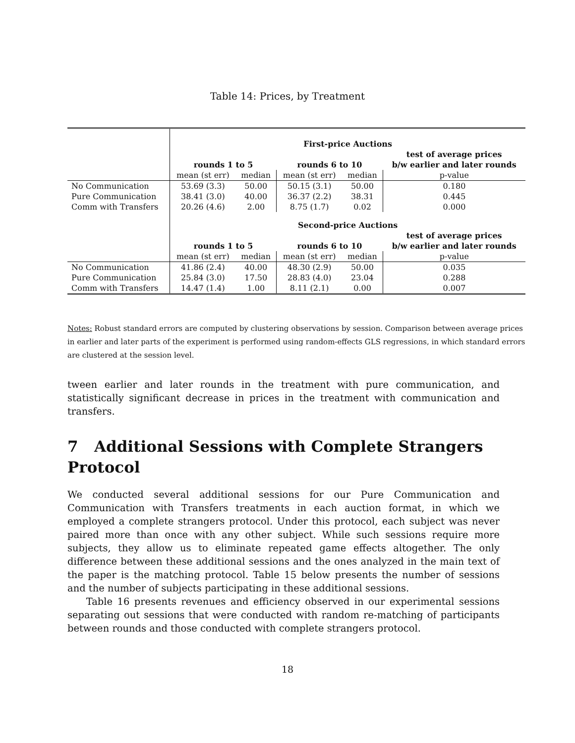Table 14: Prices, by Treatment
| | First-price Auctions | | | | |
| | | | | | test of average prices |
| | rounds 1 to 5 | | rounds 6 to 10 | | b/w earlier and later rounds |
| | mean (st err) | median | mean (st err) | median | p-value |
| No Communication | 53.69 (3.3) | 50.00 | 50.15 (3.1) | 50.00 | 0.180 |
| Pure Communication | 38.41 (3.0) | 40.00 | 36.37 (2.2) | 38.31 | 0.445 |
| Comm with Transfers | 20.26 (4.6) | 2.00 | 8.75 (1.7) | 0.02 | 0.000 |
| | Second-price Auctions | | | | |
| | | | | | test of average prices |
| | rounds 1 to 5 | | rounds 6 to 10 | | b/w earlier and later rounds |
| | mean (st err) | median | mean (st err) | median | p-value |
| No Communication | 41.86 (2.4) | 40.00 | 48.30 (2.9) | 50.00 | 0.035 |
| Pure Communication | 25.84 (3.0) | 17.50 | 28.83 (4.0) | 23.04 | 0.288 |
| Comm with Transfers | 14.47 (1.4) | 1.00 | 8.11 (2.1) | 0.00 | 0.007 |
Notes: Robust standard errors are computed by clustering observations by session. Comparison between average prices in earlier and later parts of the experiment is performed using random-effects GLS regressions, in which standard errors are clustered at the session level.
tween earlier and later rounds in the treatment with pure communication, and statistically significant decrease in prices in the treatment with communication and transfers.
7 Additional Sessions with Complete Strangers Protocol
We conducted several additional sessions for our Pure Communication and Communication with Transfers treatments in each auction format, in which we employed a complete strangers protocol. Under this protocol, each subject was never paired more than once with any other subject. While such sessions require more subjects, they allow us to eliminate repeated game effects altogether. The only difference between these additional sessions and the ones analyzed in the main text of the paper is the matching protocol. Table 15 below presents the number of sessions and the number of subjects participating in these additional sessions.
Table 16 presents revenues and efficiency observed in our experimental sessions separating out sessions that were conducted with random re-matching of participants between rounds and those conducted with complete strangers protocol.
18